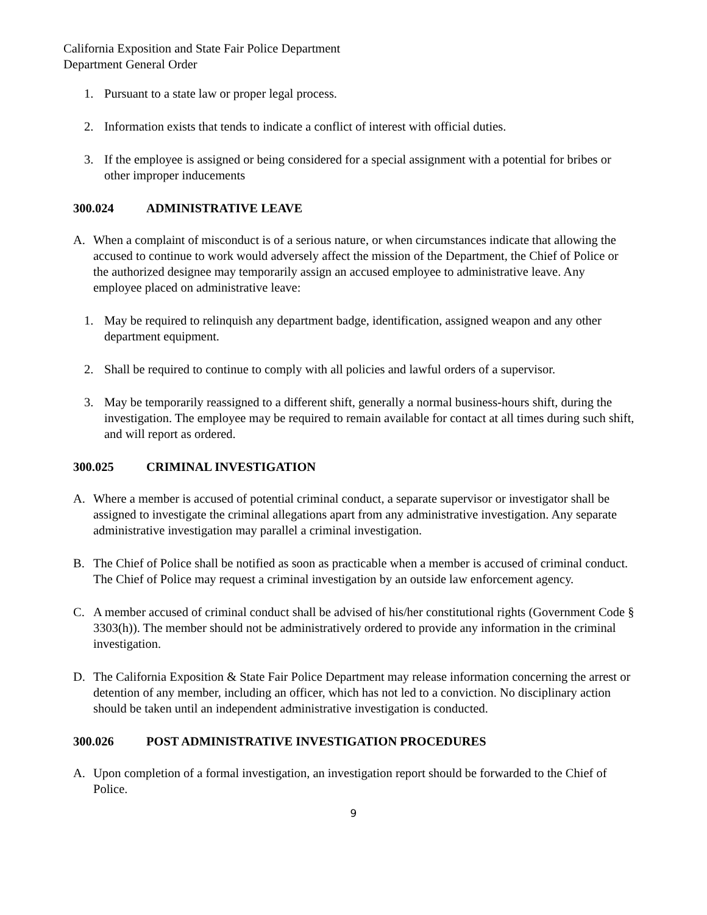California Exposition and State Fair Police Department
Department General Order
1. Pursuant to a state law or proper legal process.
2. Information exists that tends to indicate a conflict of interest with official duties.
3. If the employee is assigned or being considered for a special assignment with a potential for bribes or other improper inducements
300.024 ADMINISTRATIVE LEAVE
A. When a complaint of misconduct is of a serious nature, or when circumstances indicate that allowing the accused to continue to work would adversely affect the mission of the Department, the Chief of Police or the authorized designee may temporarily assign an accused employee to administrative leave. Any employee placed on administrative leave:
1. May be required to relinquish any department badge, identification, assigned weapon and any other department equipment.
2. Shall be required to continue to comply with all policies and lawful orders of a supervisor.
3. May be temporarily reassigned to a different shift, generally a normal business-hours shift, during the investigation. The employee may be required to remain available for contact at all times during such shift, and will report as ordered.
300.025 CRIMINAL INVESTIGATION
A. Where a member is accused of potential criminal conduct, a separate supervisor or investigator shall be assigned to investigate the criminal allegations apart from any administrative investigation. Any separate administrative investigation may parallel a criminal investigation.
B. The Chief of Police shall be notified as soon as practicable when a member is accused of criminal conduct. The Chief of Police may request a criminal investigation by an outside law enforcement agency.
C. A member accused of criminal conduct shall be advised of his/her constitutional rights (Government Code § 3303(h)). The member should not be administratively ordered to provide any information in the criminal investigation.
D. The California Exposition & State Fair Police Department may release information concerning the arrest or detention of any member, including an officer, which has not led to a conviction. No disciplinary action should be taken until an independent administrative investigation is conducted.
300.026 POST ADMINISTRATIVE INVESTIGATION PROCEDURES
A. Upon completion of a formal investigation, an investigation report should be forwarded to the Chief of Police.
9